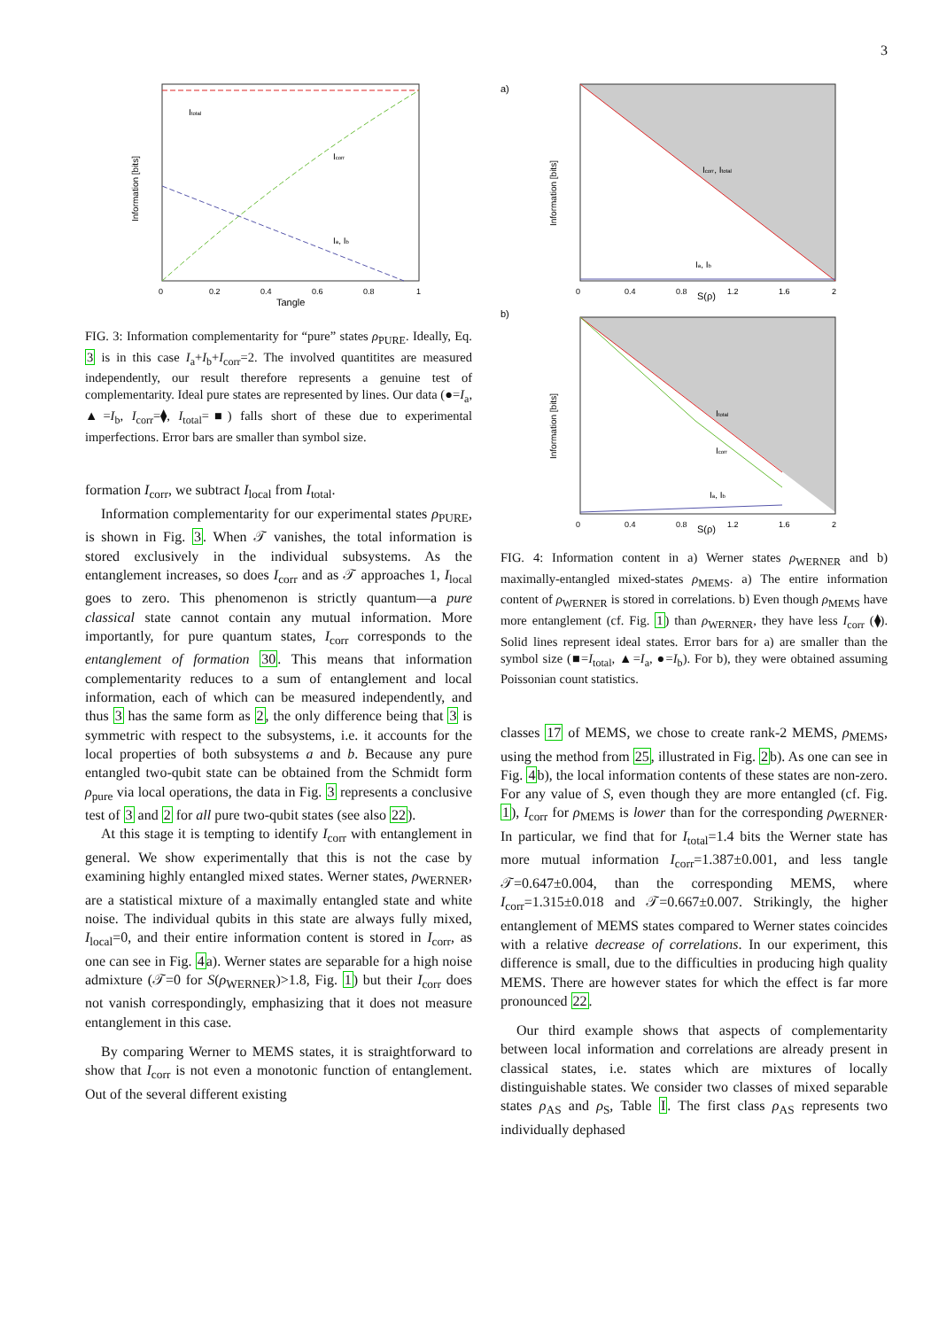3
Information [bits]
Itotal
Icorr
Ia, Ib
Tangle
0
0.2
0.4
0.6
0.8
1
FIG. 3: Information complementarity for “pure” states ρ<sub>PURE</sub>. Ideally, Eq. 3 is in this case I<sub>a</sub>+I<sub>b</sub>+I<sub>corr</sub>=2. The involved quantitites are measured independently, our result therefore represents a genuine test of complementarity. Ideal pure states are represented by lines. Our data (●=I<sub>a</sub>, ▲=I<sub>b</sub>, I<sub>corr</sub>=⧫, I<sub>total</sub>=■) falls short of these due to experimental imperfections. Error bars are smaller than symbol size.
formation I<sub>corr</sub>, we subtract I<sub>local</sub> from I<sub>total</sub>.
Information complementarity for our experimental states ρ<sub>PURE</sub>, is shown in Fig. 3. When 𝒯 vanishes, the total information is stored exclusively in the individual subsystems. As the entanglement increases, so does I<sub>corr</sub> and as 𝒯 approaches 1, I<sub>local</sub> goes to zero. This phenomenon is strictly quantum—a pure classical state cannot contain any mutual information. More importantly, for pure quantum states, I<sub>corr</sub> corresponds to the entanglement of formation 30. This means that information complementarity reduces to a sum of entanglement and local information, each of which can be measured independently, and thus 3 has the same form as 2, the only difference being that 3 is symmetric with respect to the subsystems, i.e. it accounts for the local properties of both subsystems a and b. Because any pure entangled two-qubit state can be obtained from the Schmidt form ρ<sub>pure</sub> via local operations, the data in Fig. 3 represents a conclusive test of 3 and 2 for all pure two-qubit states (see also 22).
At this stage it is tempting to identify I<sub>corr</sub> with entanglement in general. We show experimentally that this is not the case by examining highly entangled mixed states. Werner states, ρ<sub>WERNER</sub>, are a statistical mixture of a maximally entangled state and white noise. The individual qubits in this state are always fully mixed, I<sub>local</sub>=0, and their entire information content is stored in I<sub>corr</sub>, as one can see in Fig. 4a). Werner states are separable for a high noise admixture (𝒯=0 for S(ρ<sub>WERNER</sub>)>1.8, Fig. 1) but their I<sub>corr</sub> does not vanish correspondingly, emphasizing that it does not measure entanglement in this case.
By comparing Werner to MEMS states, it is straightforward to show that I<sub>corr</sub> is not even a monotonic function of entanglement. Out of the several different existing
a)
Information [bits]
Icorr, Itotal
Ia, Ib
0
0.4
0.8
S(ρ)
1.2
1.6
2
b)
Information [bits]
Itotal
Icorr
Ia, Ib
0
0.4
0.8
S(ρ)
1.2
1.6
2
FIG. 4: Information content in a) Werner states ρ<sub>WERNER</sub> and b) maximally-entangled mixed-states ρ<sub>MEMS</sub>. a) The entire information content of ρ<sub>WERNER</sub> is stored in correlations. b) Even though ρ<sub>MEMS</sub> have more entanglement (cf. Fig. 1) than ρ<sub>WERNER</sub>, they have less I<sub>corr</sub> (⧫). Solid lines represent ideal states. Error bars for a) are smaller than the symbol size (■=I<sub>total</sub>, ▲=I<sub>a</sub>, ●=I<sub>b</sub>). For b), they were obtained assuming Poissonian count statistics.
classes 17 of MEMS, we chose to create rank-2 MEMS, ρ<sub>MEMS</sub>, using the method from 25, illustrated in Fig. 2b). As one can see in Fig. 4b), the local information contents of these states are non-zero. For any value of S, even though they are more entangled (cf. Fig. 1), I<sub>corr</sub> for ρ<sub>MEMS</sub> is lower than for the corresponding ρ<sub>WERNER</sub>. In particular, we find that for I<sub>total</sub>=1.4 bits the Werner state has more mutual information I<sub>corr</sub>=1.387±0.001, and less tangle 𝒯=0.647±0.004, than the corresponding MEMS, where I<sub>corr</sub>=1.315±0.018 and 𝒯=0.667±0.007. Strikingly, the higher entanglement of MEMS states compared to Werner states coincides with a relative decrease of correlations. In our experiment, this difference is small, due to the difficulties in producing high quality MEMS. There are however states for which the effect is far more pronounced 22.
Our third example shows that aspects of complementarity between local information and correlations are already present in classical states, i.e. states which are mixtures of locally distinguishable states. We consider two classes of mixed separable states ρ<sub>AS</sub> and ρ<sub>S</sub>, Table I. The first class ρ<sub>AS</sub> represents two individually dephased